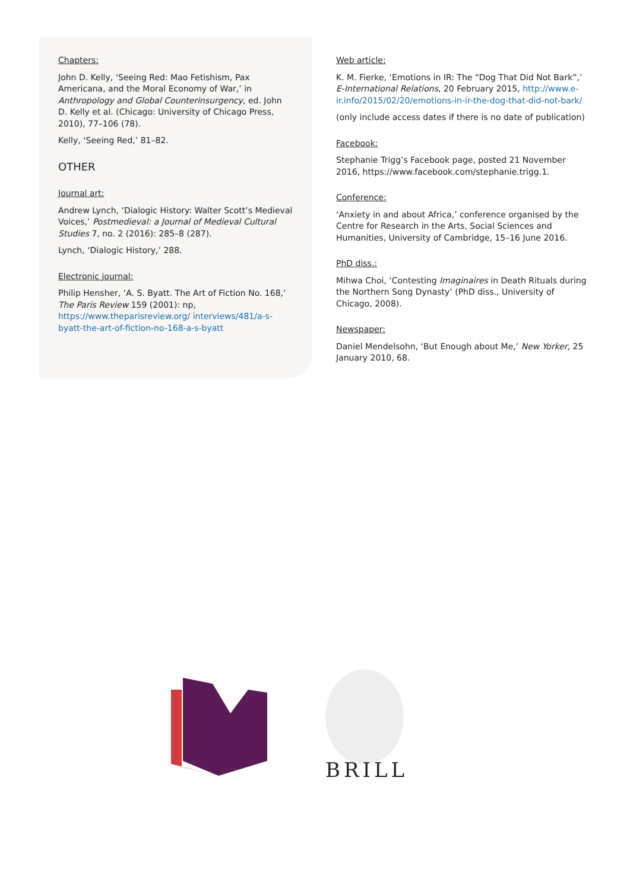Chapters:
John D. Kelly, ‘Seeing Red: Mao Fetishism, Pax Americana, and the Moral Economy of War,’ in Anthropology and Global Counterinsurgency, ed. John D. Kelly et al. (Chicago: University of Chicago Press, 2010), 77–106 (78).
Kelly, ‘Seeing Red,’ 81–82.
OTHER
Journal art:
Andrew Lynch, ‘Dialogic History: Walter Scott’s Medieval Voices,’ Postmedieval: a Journal of Medieval Cultural Studies 7, no. 2 (2016): 285–8 (287).
Lynch, ‘Dialogic History,’ 288.
Electronic journal:
Philip Hensher, ‘A. S. Byatt. The Art of Fiction No. 168,’ The Paris Review 159 (2001): np, https://www.theparisreview.org/ interviews/481/a-s-byatt-the-art-of-fiction-no-168-a-s-byatt
Web article:
K. M. Fierke, ‘Emotions in IR: The “Dog That Did Not Bark”,’ E-International Relations, 20 February 2015, http://www.e-ir.info/2015/02/20/emotions-in-ir-the-dog-that-did-not-bark/
(only include access dates if there is no date of publication)
Facebook:
Stephanie Trigg’s Facebook page, posted 21 November 2016, https://www.facebook.com/stephanie.trigg.1.
Conference:
‘Anxiety in and about Africa,’ conference organised by the Centre for Research in the Arts, Social Sciences and Humanities, University of Cambridge, 15–16 June 2016.
PhD diss.:
Mihwa Choi, ‘Contesting Imaginaires in Death Rituals during the Northern Song Dynasty’ (PhD diss., University of Chicago, 2008).
Newspaper:
Daniel Mendelsohn, ‘But Enough about Me,’ New Yorker, 25 January 2010, 68.
BRILL